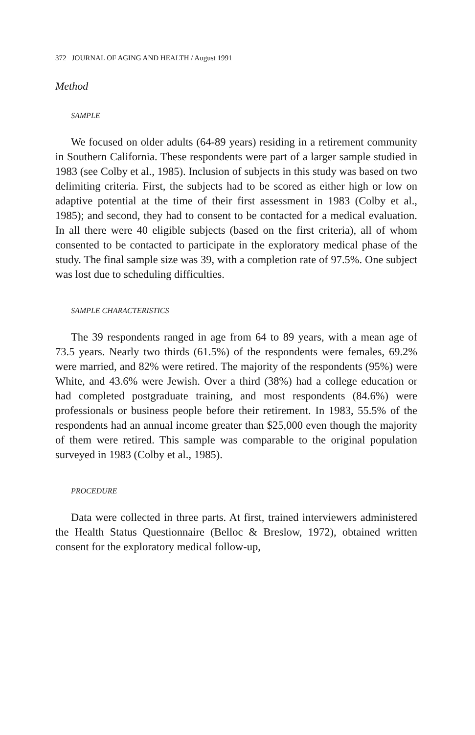372 JOURNAL OF AGING AND HEALTH / August 1991
Method
SAMPLE
We focused on older adults (64-89 years) residing in a retirement community in Southern California. These respondents were part of a larger sample studied in 1983 (see Colby et al., 1985). Inclusion of subjects in this study was based on two delimiting criteria. First, the subjects had to be scored as either high or low on adaptive potential at the time of their first assessment in 1983 (Colby et al., 1985); and second, they had to consent to be contacted for a medical evaluation. In all there were 40 eligible subjects (based on the first criteria), all of whom consented to be contacted to participate in the exploratory medical phase of the study. The final sample size was 39, with a completion rate of 97.5%. One subject was lost due to scheduling difficulties.
SAMPLE CHARACTERISTICS
The 39 respondents ranged in age from 64 to 89 years, with a mean age of 73.5 years. Nearly two thirds (61.5%) of the respondents were females, 69.2% were married, and 82% were retired. The majority of the respondents (95%) were White, and 43.6% were Jewish. Over a third (38%) had a college education or had completed postgraduate training, and most respondents (84.6%) were professionals or business people before their retirement. In 1983, 55.5% of the respondents had an annual income greater than $25,000 even though the majority of them were retired. This sample was comparable to the original population surveyed in 1983 (Colby et al., 1985).
PROCEDURE
Data were collected in three parts. At first, trained interviewers administered the Health Status Questionnaire (Belloc & Breslow, 1972), obtained written consent for the exploratory medical follow-up,